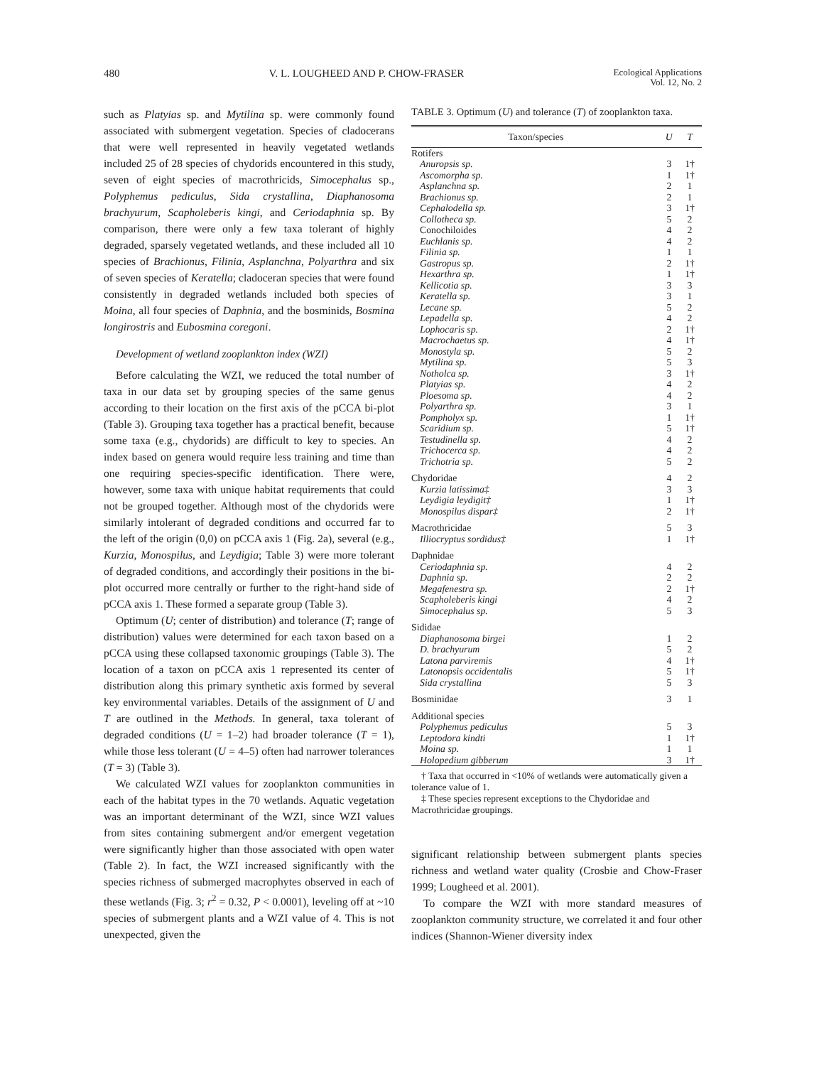480 V. L. LOUGHEED AND P. CHOW-FRASER Ecological Applications
Vol. 12, No. 2
such as Platyias sp. and Mytilina sp. were commonly found associated with submergent vegetation. Species of cladocerans that were well represented in heavily vegetated wetlands included 25 of 28 species of chydorids encountered in this study, seven of eight species of macrothricids, Simocephalus sp., Polyphemus pediculus, Sida crystallina, Diaphanosoma brachyurum, Scapholeberis kingi, and Ceriodaphnia sp. By comparison, there were only a few taxa tolerant of highly degraded, sparsely vegetated wetlands, and these included all 10 species of Brachionus, Filinia, Asplanchna, Polyarthra and six of seven species of Keratella; cladoceran species that were found consistently in degraded wetlands included both species of Moina, all four species of Daphnia, and the bosminids, Bosmina longirostris and Eubosmina coregoni.
Development of wetland zooplankton index (WZI)
Before calculating the WZI, we reduced the total number of taxa in our data set by grouping species of the same genus according to their location on the first axis of the pCCA bi-plot (Table 3). Grouping taxa together has a practical benefit, because some taxa (e.g., chydorids) are difficult to key to species. An index based on genera would require less training and time than one requiring species-specific identification. There were, however, some taxa with unique habitat requirements that could not be grouped together. Although most of the chydorids were similarly intolerant of degraded conditions and occurred far to the left of the origin (0,0) on pCCA axis 1 (Fig. 2a), several (e.g., Kurzia, Monospilus, and Leydigia; Table 3) were more tolerant of degraded conditions, and accordingly their positions in the bi-plot occurred more centrally or further to the right-hand side of pCCA axis 1. These formed a separate group (Table 3).
Optimum (U; center of distribution) and tolerance (T; range of distribution) values were determined for each taxon based on a pCCA using these collapsed taxonomic groupings (Table 3). The location of a taxon on pCCA axis 1 represented its center of distribution along this primary synthetic axis formed by several key environmental variables. Details of the assignment of U and T are outlined in the Methods. In general, taxa tolerant of degraded conditions (U = 1–2) had broader tolerance (T = 1), while those less tolerant (U = 4–5) often had narrower tolerances (T = 3) (Table 3).
We calculated WZI values for zooplankton communities in each of the habitat types in the 70 wetlands. Aquatic vegetation was an important determinant of the WZI, since WZI values from sites containing submergent and/or emergent vegetation were significantly higher than those associated with open water (Table 2). In fact, the WZI increased significantly with the species richness of submerged macrophytes observed in each of these wetlands (Fig. 3; r<sup>2</sup> = 0.32, P < 0.0001), leveling off at ~10 species of submergent plants and a WZI value of 4. This is not unexpected, given the
TABLE 3. Optimum (U) and tolerance (T) of zooplankton taxa.
| Taxon/species | U | T |
| --- | --- | --- |
| Rotifers | | |
| Anuropsis sp. | 3 | 1† |
| Ascomorpha sp. | 1 | 1† |
| Asplanchna sp. | 2 | 1 |
| Brachionus sp. | 2 | 1 |
| Cephalodella sp. | 3 | 1† |
| Collotheca sp. | 5 | 2 |
| Conochiloides | 4 | 2 |
| Euchlanis sp. | 4 | 2 |
| Filinia sp. | 1 | 1 |
| Gastropus sp. | 2 | 1† |
| Hexarthra sp. | 1 | 1† |
| Kellicotia sp. | 3 | 3 |
| Keratella sp. | 3 | 1 |
| Lecane sp. | 5 | 2 |
| Lepadella sp. | 4 | 2 |
| Lophocaris sp. | 2 | 1† |
| Macrochaetus sp. | 4 | 1† |
| Monostyla sp. | 5 | 2 |
| Mytilina sp. | 5 | 3 |
| Notholca sp. | 3 | 1† |
| Platyias sp. | 4 | 2 |
| Ploesoma sp. | 4 | 2 |
| Polyarthra sp. | 3 | 1 |
| Pompholyx sp. | 1 | 1† |
| Scaridium sp. | 5 | 1† |
| Testudinella sp. | 4 | 2 |
| Trichocerca sp. | 4 | 2 |
| Trichotria sp. | 5 | 2 |
| Chydoridae | 4 | 2 |
| Kurzia latissima‡ | 3 | 3 |
| Leydigia leydigit‡ | 1 | 1† |
| Monospilus dispar‡ | 2 | 1† |
| Macrothricidae | 5 | 3 |
| Illiocryptus sordidus‡ | 1 | 1† |
| Daphnidae | | |
| Ceriodaphnia sp. | 4 | 2 |
| Daphnia sp. | 2 | 2 |
| Megafenestra sp. | 2 | 1† |
| Scapholeberis kingi | 4 | 2 |
| Simocephalus sp. | 5 | 3 |
| Sididae | | |
| Diaphanosoma birgei | 1 | 2 |
| D. brachyurum | 5 | 2 |
| Latona parviremis | 4 | 1† |
| Latonopsis occidentalis | 5 | 1† |
| Sida crystallina | 5 | 3 |
| Bosminidae | 3 | 1 |
| Additional species | | |
| Polyphemus pediculus | 5 | 3 |
| Leptodora kindti | 1 | 1† |
| Moina sp. | 1 | 1 |
| Holopedium gibberum | 3 | 1† |
† Taxa that occurred in <10% of wetlands were automatically given a tolerance value of 1.
‡ These species represent exceptions to the Chydoridae and Macrothricidae groupings.
significant relationship between submergent plants species richness and wetland water quality (Crosbie and Chow-Fraser 1999; Lougheed et al. 2001).
To compare the WZI with more standard measures of zooplankton community structure, we correlated it and four other indices (Shannon-Wiener diversity index